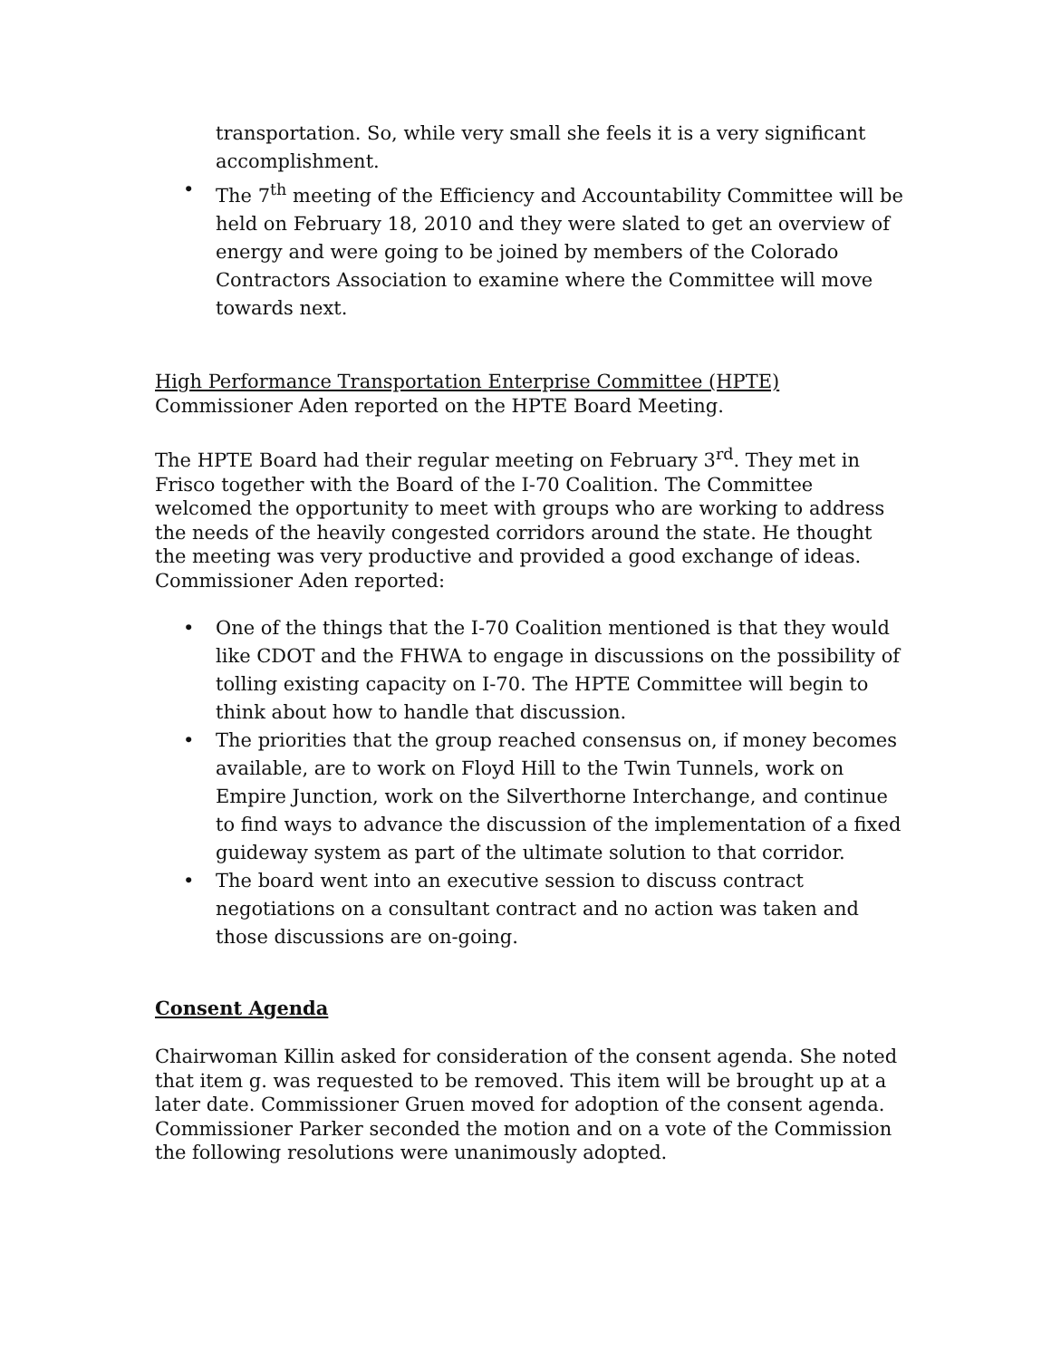transportation. So, while very small she feels it is a very significant accomplishment.
• The 7<sup>th</sup> meeting of the Efficiency and Accountability Committee will be held on February 18, 2010 and they were slated to get an overview of energy and were going to be joined by members of the Colorado Contractors Association to examine where the Committee will move towards next.
High Performance Transportation Enterprise Committee (HPTE)
Commissioner Aden reported on the HPTE Board Meeting.
The HPTE Board had their regular meeting on February 3<sup>rd</sup>. They met in Frisco together with the Board of the I-70 Coalition. The Committee welcomed the opportunity to meet with groups who are working to address the needs of the heavily congested corridors around the state. He thought the meeting was very productive and provided a good exchange of ideas. Commissioner Aden reported:
• One of the things that the I-70 Coalition mentioned is that they would like CDOT and the FHWA to engage in discussions on the possibility of tolling existing capacity on I-70. The HPTE Committee will begin to think about how to handle that discussion.
• The priorities that the group reached consensus on, if money becomes available, are to work on Floyd Hill to the Twin Tunnels, work on Empire Junction, work on the Silverthorne Interchange, and continue to find ways to advance the discussion of the implementation of a fixed guideway system as part of the ultimate solution to that corridor.
• The board went into an executive session to discuss contract negotiations on a consultant contract and no action was taken and those discussions are on-going.
Consent Agenda
Chairwoman Killin asked for consideration of the consent agenda. She noted that item g. was requested to be removed. This item will be brought up at a later date. Commissioner Gruen moved for adoption of the consent agenda. Commissioner Parker seconded the motion and on a vote of the Commission the following resolutions were unanimously adopted.